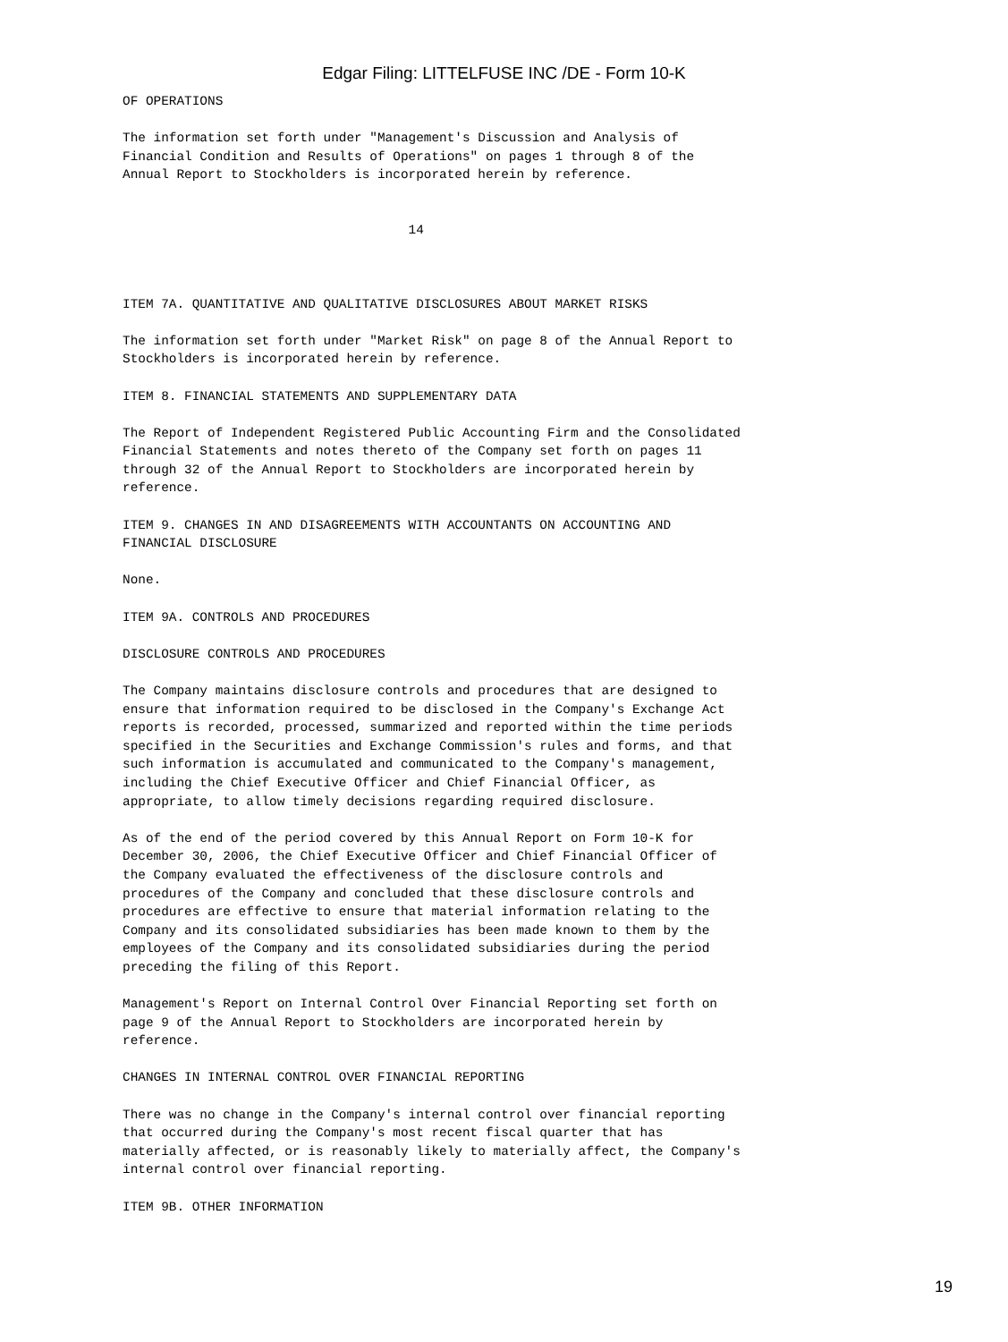Edgar Filing: LITTELFUSE INC /DE - Form 10-K
OF OPERATIONS

The information set forth under "Management's Discussion and Analysis of
Financial Condition and Results of Operations" on pages 1 through 8 of the
Annual Report to Stockholders is incorporated herein by reference.


                                     14



ITEM 7A. QUANTITATIVE AND QUALITATIVE DISCLOSURES ABOUT MARKET RISKS

The information set forth under "Market Risk" on page 8 of the Annual Report to
Stockholders is incorporated herein by reference.

ITEM 8. FINANCIAL STATEMENTS AND SUPPLEMENTARY DATA

The Report of Independent Registered Public Accounting Firm and the Consolidated
Financial Statements and notes thereto of the Company set forth on pages 11
through 32 of the Annual Report to Stockholders are incorporated herein by
reference.

ITEM 9. CHANGES IN AND DISAGREEMENTS WITH ACCOUNTANTS ON ACCOUNTING AND
FINANCIAL DISCLOSURE

None.

ITEM 9A. CONTROLS AND PROCEDURES

DISCLOSURE CONTROLS AND PROCEDURES

The Company maintains disclosure controls and procedures that are designed to
ensure that information required to be disclosed in the Company's Exchange Act
reports is recorded, processed, summarized and reported within the time periods
specified in the Securities and Exchange Commission's rules and forms, and that
such information is accumulated and communicated to the Company's management,
including the Chief Executive Officer and Chief Financial Officer, as
appropriate, to allow timely decisions regarding required disclosure.

As of the end of the period covered by this Annual Report on Form 10-K for
December 30, 2006, the Chief Executive Officer and Chief Financial Officer of
the Company evaluated the effectiveness of the disclosure controls and
procedures of the Company and concluded that these disclosure controls and
procedures are effective to ensure that material information relating to the
Company and its consolidated subsidiaries has been made known to them by the
employees of the Company and its consolidated subsidiaries during the period
preceding the filing of this Report.

Management's Report on Internal Control Over Financial Reporting set forth on
page 9 of the Annual Report to Stockholders are incorporated herein by
reference.

CHANGES IN INTERNAL CONTROL OVER FINANCIAL REPORTING

There was no change in the Company's internal control over financial reporting
that occurred during the Company's most recent fiscal quarter that has
materially affected, or is reasonably likely to materially affect, the Company's
internal control over financial reporting.

ITEM 9B. OTHER INFORMATION
19